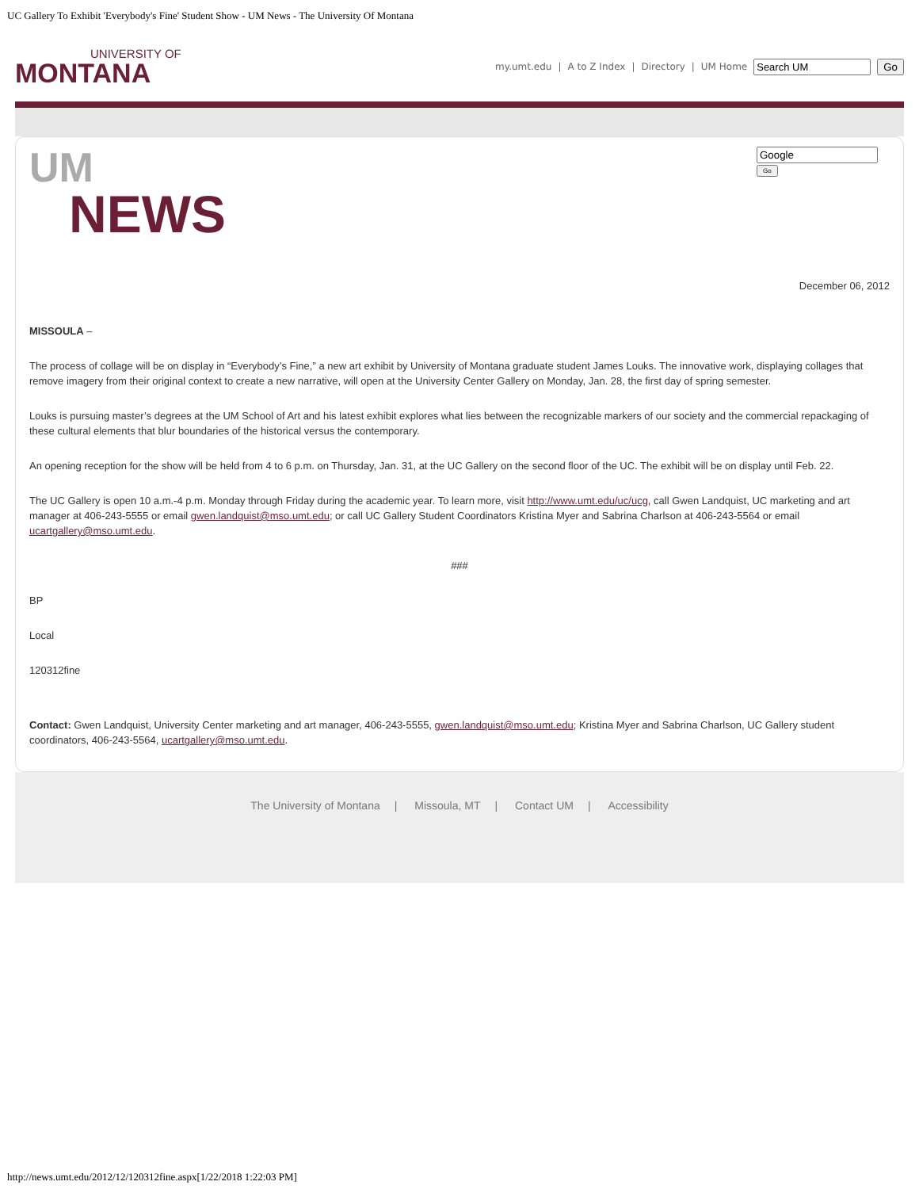UC Gallery To Exhibit 'Everybody's Fine' Student Show - UM News - The University Of Montana
UNIVERSITY OF
MONTANA
my.umt.edu | A to Z Index | Directory | UM Home Go
UM
NEWS
Go
December 06, 2012
MISSOULA –
The process of collage will be on display in “Everybody’s Fine,” a new art exhibit by University of Montana graduate student James Louks. The innovative work, displaying collages that remove imagery from their original context to create a new narrative, will open at the University Center Gallery on Monday, Jan. 28, the first day of spring semester.
Louks is pursuing master’s degrees at the UM School of Art and his latest exhibit explores what lies between the recognizable markers of our society and the commercial repackaging of these cultural elements that blur boundaries of the historical versus the contemporary.
An opening reception for the show will be held from 4 to 6 p.m. on Thursday, Jan. 31, at the UC Gallery on the second floor of the UC. The exhibit will be on display until Feb. 22.
The UC Gallery is open 10 a.m.-4 p.m. Monday through Friday during the academic year. To learn more, visit http://www.umt.edu/uc/ucg, call Gwen Landquist, UC marketing and art manager at 406-243-5555 or email gwen.landquist@mso.umt.edu; or call UC Gallery Student Coordinators Kristina Myer and Sabrina Charlson at 406-243-5564 or email ucartgallery@mso.umt.edu.
###
BP
Local
120312fine
Contact: Gwen Landquist, University Center marketing and art manager, 406-243-5555, gwen.landquist@mso.umt.edu; Kristina Myer and Sabrina Charlson, UC Gallery student coordinators, 406-243-5564, ucartgallery@mso.umt.edu.
The University of Montana | Missoula, MT | Contact UM | Accessibility
http://news.umt.edu/2012/12/120312fine.aspx[1/22/2018 1:22:03 PM]